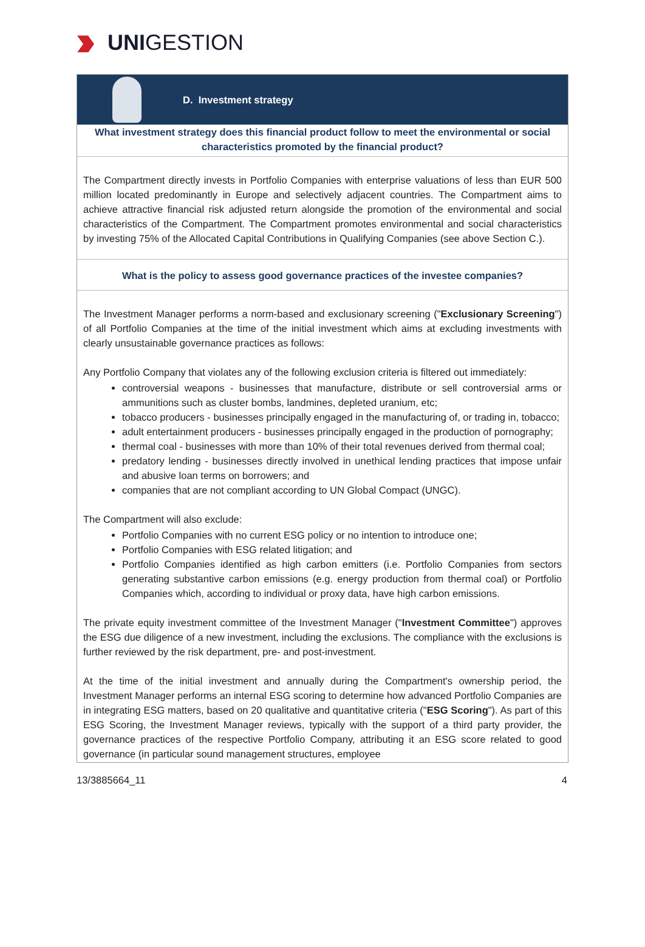UNIGESTION
D. Investment strategy
What investment strategy does this financial product follow to meet the environmental or social characteristics promoted by the financial product?
The Compartment directly invests in Portfolio Companies with enterprise valuations of less than EUR 500 million located predominantly in Europe and selectively adjacent countries. The Compartment aims to achieve attractive financial risk adjusted return alongside the promotion of the environmental and social characteristics of the Compartment. The Compartment promotes environmental and social characteristics by investing 75% of the Allocated Capital Contributions in Qualifying Companies (see above Section C.).
What is the policy to assess good governance practices of the investee companies?
The Investment Manager performs a norm-based and exclusionary screening ("Exclusionary Screening") of all Portfolio Companies at the time of the initial investment which aims at excluding investments with clearly unsustainable governance practices as follows:
Any Portfolio Company that violates any of the following exclusion criteria is filtered out immediately:
controversial weapons - businesses that manufacture, distribute or sell controversial arms or ammunitions such as cluster bombs, landmines, depleted uranium, etc;
tobacco producers - businesses principally engaged in the manufacturing of, or trading in, tobacco;
adult entertainment producers - businesses principally engaged in the production of pornography;
thermal coal - businesses with more than 10% of their total revenues derived from thermal coal;
predatory lending - businesses directly involved in unethical lending practices that impose unfair and abusive loan terms on borrowers; and
companies that are not compliant according to UN Global Compact (UNGC).
The Compartment will also exclude:
Portfolio Companies with no current ESG policy or no intention to introduce one;
Portfolio Companies with ESG related litigation; and
Portfolio Companies identified as high carbon emitters (i.e. Portfolio Companies from sectors generating substantive carbon emissions (e.g. energy production from thermal coal) or Portfolio Companies which, according to individual or proxy data, have high carbon emissions.
The private equity investment committee of the Investment Manager ("Investment Committee") approves the ESG due diligence of a new investment, including the exclusions. The compliance with the exclusions is further reviewed by the risk department, pre- and post-investment.
At the time of the initial investment and annually during the Compartment's ownership period, the Investment Manager performs an internal ESG scoring to determine how advanced Portfolio Companies are in integrating ESG matters, based on 20 qualitative and quantitative criteria ("ESG Scoring"). As part of this ESG Scoring, the Investment Manager reviews, typically with the support of a third party provider, the governance practices of the respective Portfolio Company, attributing it an ESG score related to good governance (in particular sound management structures, employee
13/3885664_11 4